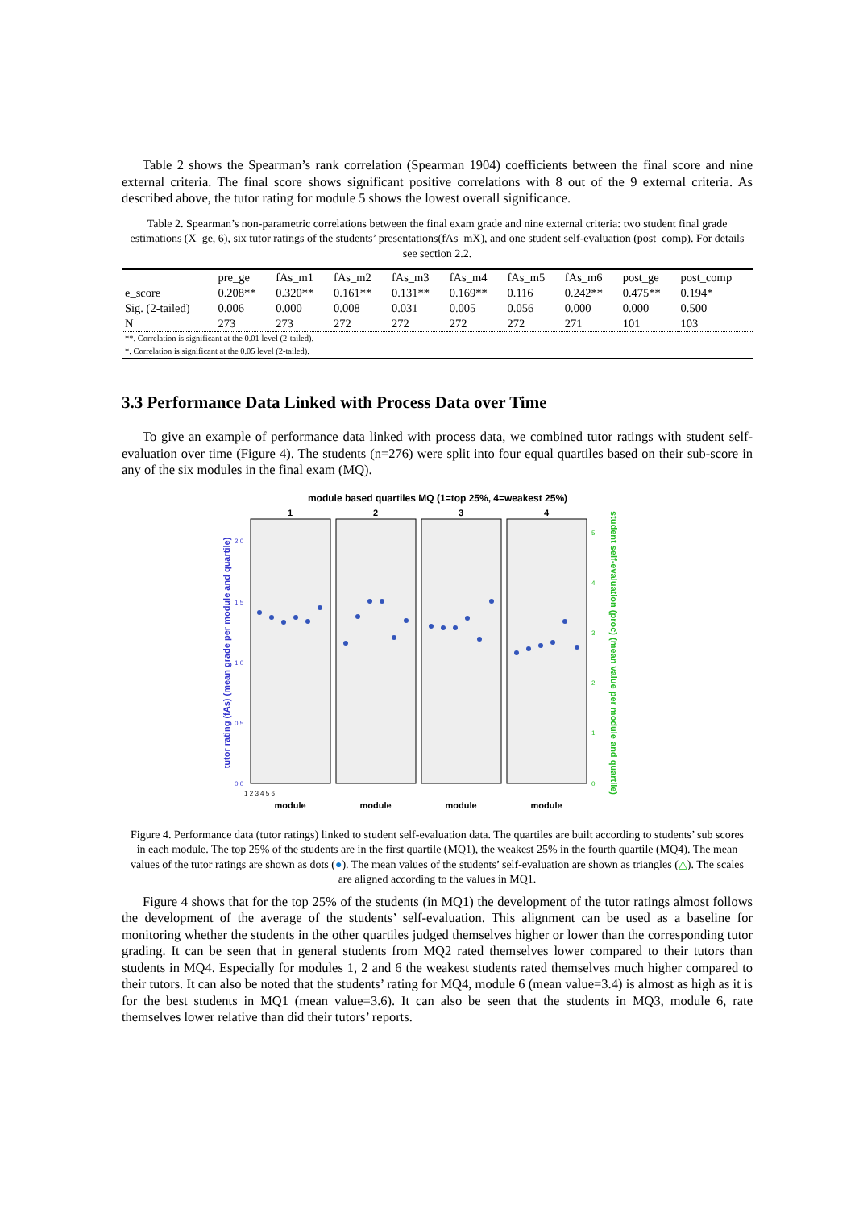Table 2 shows the Spearman’s rank correlation (Spearman 1904) coefficients between the final score and nine external criteria. The final score shows significant positive correlations with 8 out of the 9 external criteria. As described above, the tutor rating for module 5 shows the lowest overall significance.
Table 2. Spearman’s non-parametric correlations between the final exam grade and nine external criteria: two student final grade estimations (X_ge, 6), six tutor ratings of the students’ presentations(fAs_mX), and one student self-evaluation (post_comp). For details see section 2.2.
| | pre_ge | fAs_m1 | fAs_m2 | fAs_m3 | fAs_m4 | fAs_m5 | fAs_m6 | post_ge | post_comp |
| --- | --- | --- | --- | --- | --- | --- | --- | --- | --- |
| e_score | 0.208** | 0.320** | 0.161** | 0.131** | 0.169** | 0.116 | 0.242** | 0.475** | 0.194* |
| Sig. (2-tailed) | 0.006 | 0.000 | 0.008 | 0.031 | 0.005 | 0.056 | 0.000 | 0.000 | 0.500 |
| N | 273 | 273 | 272 | 272 | 272 | 272 | 271 | 101 | 103 |
| **. Correlation is significant at the 0.01 level (2-tailed). | | | | | | | | | |
| *. Correlation is significant at the 0.05 level (2-tailed). | | | | | | | | | |
3.3 Performance Data Linked with Process Data over Time
To give an example of performance data linked with process data, we combined tutor ratings with student self-evaluation over time (Figure 4). The students (n=276) were split into four equal quartiles based on their sub-score in any of the six modules in the final exam (MQ).
module based quartiles MQ (1=top 25%, 4=weakest 25%)
1
2
3
4
module
module
module
module
2.0
1.5
1.0
0.5
0.0
5
4
3
2
1
0
tutor rating (fAs) (mean grade per module and quartile)
student self-evaluation (proc) (mean value per module and quartile)
1 2 3 4 5 6
Figure 4. Performance data (tutor ratings) linked to student self-evaluation data. The quartiles are built according to students’ sub scores in each module. The top 25% of the students are in the first quartile (MQ1), the weakest 25% in the fourth quartile (MQ4). The mean values of the tutor ratings are shown as dots (●). The mean values of the students’ self-evaluation are shown as triangles (△). The scales are aligned according to the values in MQ1.
Figure 4 shows that for the top 25% of the students (in MQ1) the development of the tutor ratings almost follows the development of the average of the students’ self-evaluation. This alignment can be used as a baseline for monitoring whether the students in the other quartiles judged themselves higher or lower than the corresponding tutor grading. It can be seen that in general students from MQ2 rated themselves lower compared to their tutors than students in MQ4. Especially for modules 1, 2 and 6 the weakest students rated themselves much higher compared to their tutors. It can also be noted that the students’ rating for MQ4, module 6 (mean value=3.4) is almost as high as it is for the best students in MQ1 (mean value=3.6). It can also be seen that the students in MQ3, module 6, rate themselves lower relative than did their tutors’ reports.